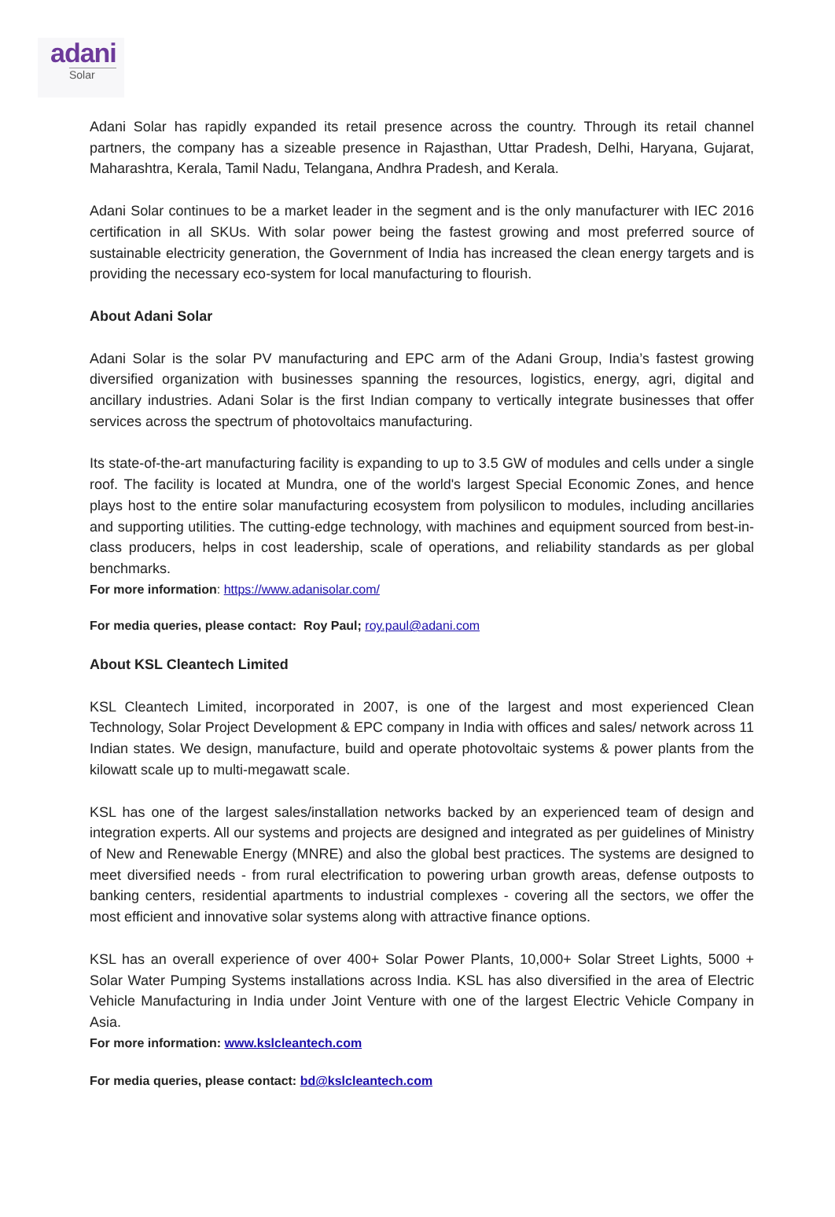adani
Solar
Adani Solar has rapidly expanded its retail presence across the country. Through its retail channel partners, the company has a sizeable presence in Rajasthan, Uttar Pradesh, Delhi, Haryana, Gujarat, Maharashtra, Kerala, Tamil Nadu, Telangana, Andhra Pradesh, and Kerala.
Adani Solar continues to be a market leader in the segment and is the only manufacturer with IEC 2016 certification in all SKUs. With solar power being the fastest growing and most preferred source of sustainable electricity generation, the Government of India has increased the clean energy targets and is providing the necessary eco-system for local manufacturing to flourish.
About Adani Solar
Adani Solar is the solar PV manufacturing and EPC arm of the Adani Group, India’s fastest growing diversified organization with businesses spanning the resources, logistics, energy, agri, digital and ancillary industries. Adani Solar is the first Indian company to vertically integrate businesses that offer services across the spectrum of photovoltaics manufacturing.
Its state-of-the-art manufacturing facility is expanding to up to 3.5 GW of modules and cells under a single roof. The facility is located at Mundra, one of the world's largest Special Economic Zones, and hence plays host to the entire solar manufacturing ecosystem from polysilicon to modules, including ancillaries and supporting utilities. The cutting-edge technology, with machines and equipment sourced from best-in-class producers, helps in cost leadership, scale of operations, and reliability standards as per global benchmarks.
For more information: https://www.adanisolar.com/
For media queries, please contact: Roy Paul; roy.paul@adani.com
About KSL Cleantech Limited
KSL Cleantech Limited, incorporated in 2007, is one of the largest and most experienced Clean Technology, Solar Project Development & EPC company in India with offices and sales/ network across 11 Indian states. We design, manufacture, build and operate photovoltaic systems & power plants from the kilowatt scale up to multi-megawatt scale.
KSL has one of the largest sales/installation networks backed by an experienced team of design and integration experts. All our systems and projects are designed and integrated as per guidelines of Ministry of New and Renewable Energy (MNRE) and also the global best practices. The systems are designed to meet diversified needs - from rural electrification to powering urban growth areas, defense outposts to banking centers, residential apartments to industrial complexes - covering all the sectors, we offer the most efficient and innovative solar systems along with attractive finance options.
KSL has an overall experience of over 400+ Solar Power Plants, 10,000+ Solar Street Lights, 5000 + Solar Water Pumping Systems installations across India. KSL has also diversified in the area of Electric Vehicle Manufacturing in India under Joint Venture with one of the largest Electric Vehicle Company in Asia.
For more information: www.kslcleantech.com
For media queries, please contact: bd@kslcleantech.com